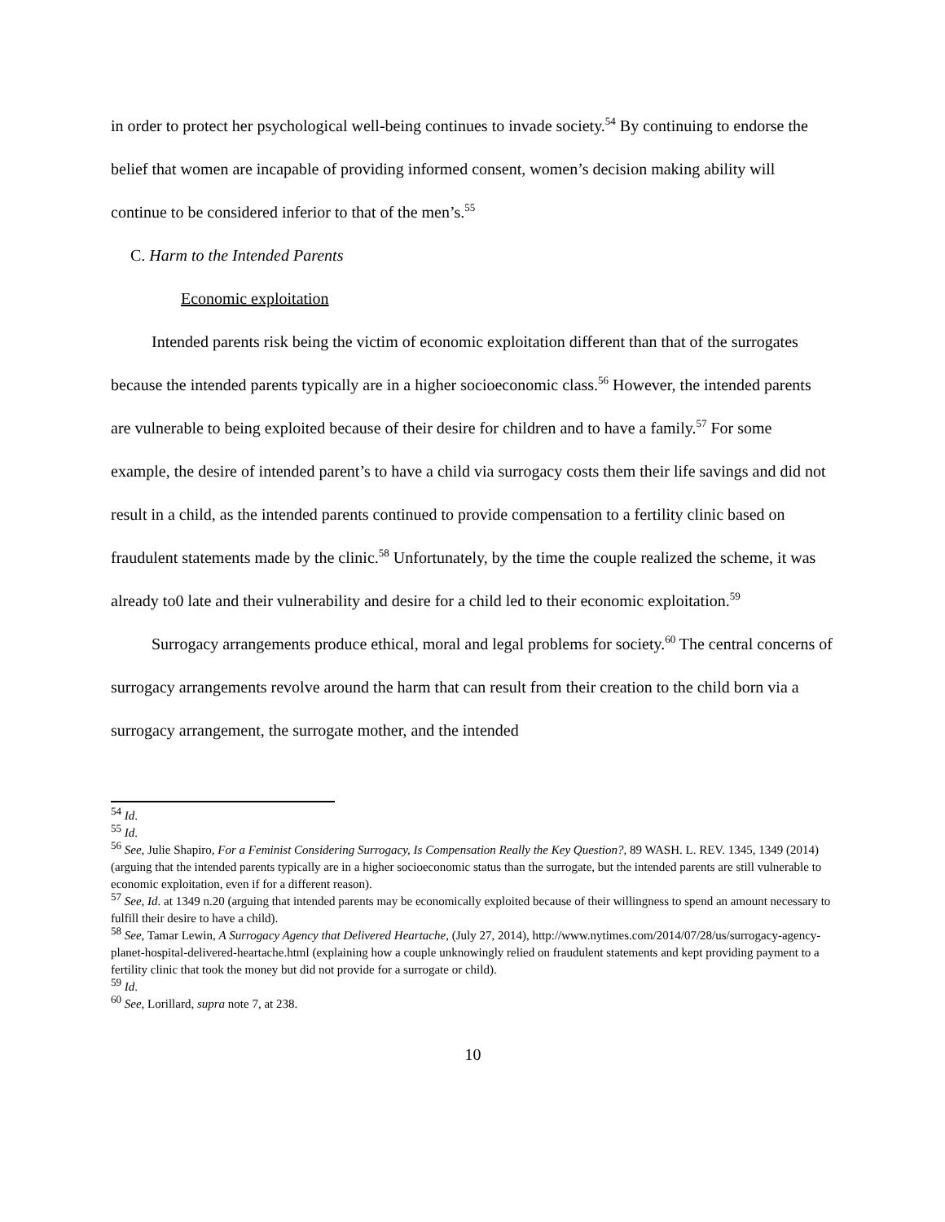in order to protect her psychological well-being continues to invade society.<sup>54</sup> By continuing to endorse the belief that women are incapable of providing informed consent, women’s decision making ability will continue to be considered inferior to that of the men’s.<sup>55</sup>
C. Harm to the Intended Parents
Economic exploitation
Intended parents risk being the victim of economic exploitation different than that of the surrogates because the intended parents typically are in a higher socioeconomic class.<sup>56</sup> However, the intended parents are vulnerable to being exploited because of their desire for children and to have a family.<sup>57</sup> For some example, the desire of intended parent’s to have a child via surrogacy costs them their life savings and did not result in a child, as the intended parents continued to provide compensation to a fertility clinic based on fraudulent statements made by the clinic.<sup>58</sup> Unfortunately, by the time the couple realized the scheme, it was already to0 late and their vulnerability and desire for a child led to their economic exploitation.<sup>59</sup>
Surrogacy arrangements produce ethical, moral and legal problems for society.<sup>60</sup> The central concerns of surrogacy arrangements revolve around the harm that can result from their creation to the child born via a surrogacy arrangement, the surrogate mother, and the intended
<sup>54</sup> Id.
<sup>55</sup> Id.
<sup>56</sup> See, Julie Shapiro, For a Feminist Considering Surrogacy, Is Compensation Really the Key Question?, 89 WASH. L. REV. 1345, 1349 (2014) (arguing that the intended parents typically are in a higher socioeconomic status than the surrogate, but the intended parents are still vulnerable to economic exploitation, even if for a different reason).
<sup>57</sup> See, Id. at 1349 n.20 (arguing that intended parents may be economically exploited because of their willingness to spend an amount necessary to fulfill their desire to have a child).
<sup>58</sup> See, Tamar Lewin, A Surrogacy Agency that Delivered Heartache, (July 27, 2014), http://www.nytimes.com/2014/07/28/us/surrogacy-agency-planet-hospital-delivered-heartache.html (explaining how a couple unknowingly relied on fraudulent statements and kept providing payment to a fertility clinic that took the money but did not provide for a surrogate or child).
<sup>59</sup> Id.
<sup>60</sup> See, Lorillard, supra note 7, at 238.
10